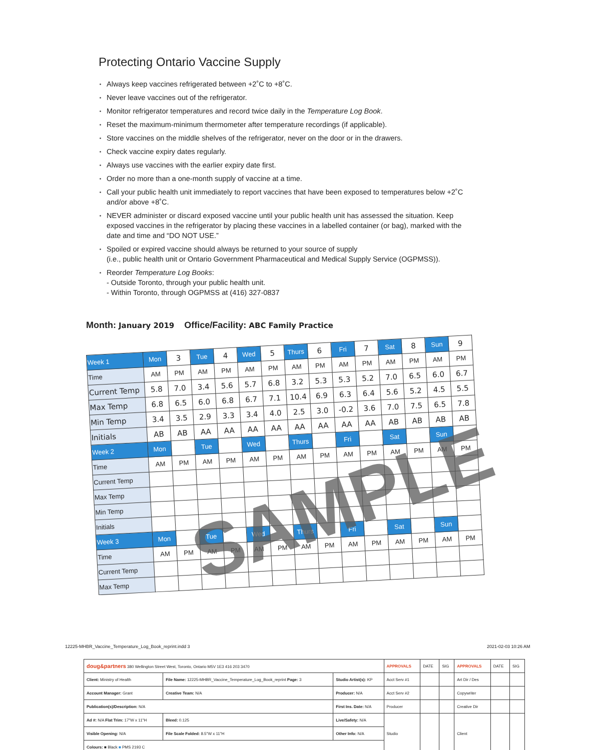Protecting Ontario Vaccine Supply
Always keep vaccines refrigerated between +2˚C to +8˚C.
Never leave vaccines out of the refrigerator.
Monitor refrigerator temperatures and record twice daily in the Temperature Log Book.
Reset the maximum-minimum thermometer after temperature recordings (if applicable).
Store vaccines on the middle shelves of the refrigerator, never on the door or in the drawers.
Check vaccine expiry dates regularly.
Always use vaccines with the earlier expiry date first.
Order no more than a one-month supply of vaccine at a time.
Call your public health unit immediately to report vaccines that have been exposed to temperatures below +2˚C and/or above +8˚C.
NEVER administer or discard exposed vaccine until your public health unit has assessed the situation. Keep exposed vaccines in the refrigerator by placing these vaccines in a labelled container (or bag), marked with the date and time and “DO NOT USE.”
Spoiled or expired vaccine should always be returned to your source of supply
(i.e., public health unit or Ontario Government Pharmaceutical and Medical Supply Service (OGPMSS)).
Reorder Temperature Log Books:
- Outside Toronto, through your public health unit.
- Within Toronto, through OGPMSS at (416) 327-0837
Month: January 2019 Office/Facility: ABC Family Practice
| Week 1 | Mon | 3 | Tue | 4 | Wed | 5 | Thurs | 6 | Fri | 7 | Sat | 8 | Sun | 9 |
| Time | AM | PM | AM | PM | AM | PM | AM | PM | AM | PM | AM | PM | AM | PM |
| Current Temp | 5.8 | 7.0 | 3.4 | 5.6 | 5.7 | 6.8 | 3.2 | 5.3 | 5.3 | 5.2 | 7.0 | 6.5 | 6.0 | 6.7 |
| Max Temp | 6.8 | 6.5 | 6.0 | 6.8 | 6.7 | 7.1 | 10.4 | 6.9 | 6.3 | 6.4 | 5.6 | 5.2 | 4.5 | 5.5 |
| Min Temp | 3.4 | 3.5 | 2.9 | 3.3 | 3.4 | 4.0 | 2.5 | 3.0 | -0.2 | 3.6 | 7.0 | 7.5 | 6.5 | 7.8 |
| Initials | AB | AB | AA | AA | AA | AA | AA | AA | AA | AA | AB | AB | AB | AB |
| Week 2 | Mon | | Tue | | Wed | | Thurs | | Fri | | Sat | | Sun | |
| Time | AM | PM | AM | PM | AM | PM | AM | PM | AM | PM | AM | PM | AM | PM |
| Current Temp | | | | | | | | | | | | | | |
| Max Temp | | | | | | | | | | | | | | |
| Min Temp | | | | | | | | | | | | | | |
| Initials | | | | | | | | | | | | | | |
| Week 3 | Mon | | Tue | | Wed | | Thurs | | Fri | | Sat | | Sun | |
| Time | AM | PM | AM | PM | AM | PM | AM | PM | AM | PM | AM | PM | AM | PM |
| Current Temp | | | | | | | | | | | | | | |
| Max Temp | | | | | | | | | | | | | | |
SAMPLE
12225-MHBR_Vaccine_Temperature_Log_Book_reprint.indd 3
2021-02-03 10:26 AM
| doug&partners 380 Wellington Street West, Toronto, Ontario M5V 1E3 416 203 3470 | | | APPROVALS | DATE | SIG | APPROVALS | DATE | SIG |
| Client: Ministry of Health | File Name: 12225-MHBR_Vaccine_Temperature_Log_Book_reprint Page: 3 | Studio Artist(s): KP | Acct Serv #1 | | | Art Dir / Des | | |
| Account Manager: Grant | Creative Team: N/A | Producer: N/A | Acct Serv #2 | | | Copywriter | | |
| Publication(s)/Description: N/A | | First Ins. Date: N/A | Producer | | | Creative Dir | | |
| Ad #: N/A Flat Trim: 17"W x 11"H | Bleed: 0.125 | Live/Safety: N/A | Studio | | | Client | | |
| Visible Opening: N/A | File Scale Folded: 8.5"W x 11"H | Other Info: N/A | | | | | | |
| Colours: ■ Black ■ PMS 2193 C | | | | | | | | |